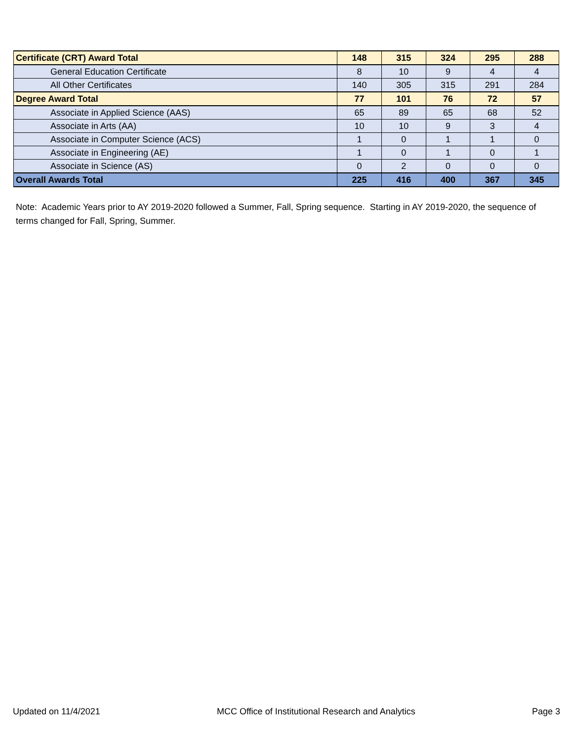| Certificate (CRT) Award Total | 148 | 315 | 324 | 295 | 288 |
| General Education Certificate | 8 | 10 | 9 | 4 | 4 |
| All Other Certificates | 140 | 305 | 315 | 291 | 284 |
| Degree Award Total | 77 | 101 | 76 | 72 | 57 |
| Associate in Applied Science (AAS) | 65 | 89 | 65 | 68 | 52 |
| Associate in Arts (AA) | 10 | 10 | 9 | 3 | 4 |
| Associate in Computer Science (ACS) | 1 | 0 | 1 | 1 | 0 |
| Associate in Engineering (AE) | 1 | 0 | 1 | 0 | 1 |
| Associate in Science (AS) | 0 | 2 | 0 | 0 | 0 |
| Overall Awards Total | 225 | 416 | 400 | 367 | 345 |
Note: Academic Years prior to AY 2019-2020 followed a Summer, Fall, Spring sequence. Starting in AY 2019-2020, the sequence of terms changed for Fall, Spring, Summer.
Updated on 11/4/2021 MCC Office of Institutional Research and Analytics Page 3